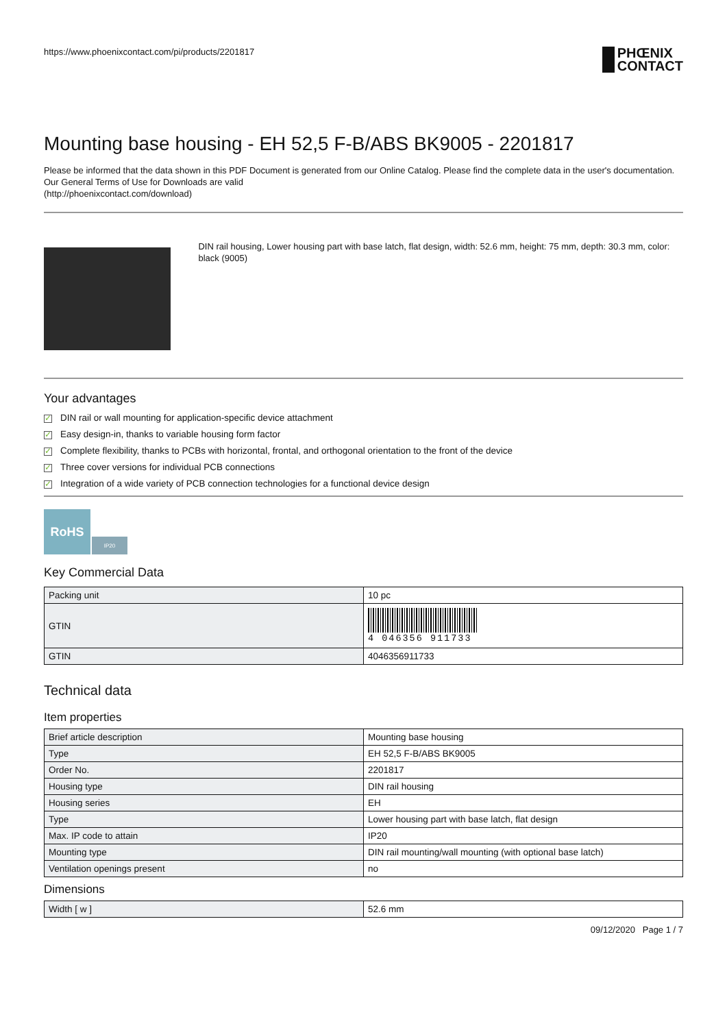https://www.phoenixcontact.com/pi/products/2201817
PHŒNIX
CONTACT
Mounting base housing - EH 52,5 F-B/ABS BK9005 - 2201817
Please be informed that the data shown in this PDF Document is generated from our Online Catalog. Please find the complete data in the user's documentation. Our General Terms of Use for Downloads are valid
(http://phoenixcontact.com/download)
DIN rail housing, Lower housing part with base latch, flat design, width: 52.6 mm, height: 75 mm, depth: 30.3 mm, color: black (9005)
Your advantages
✓ DIN rail or wall mounting for application-specific device attachment
✓ Easy design-in, thanks to variable housing form factor
✓ Complete flexibility, thanks to PCBs with horizontal, frontal, and orthogonal orientation to the front of the device
✓ Three cover versions for individual PCB connections
✓ Integration of a wide variety of PCB connection technologies for a functional device design
RoHS
IP20
Key Commercial Data
| Packing unit | 10 pc |
| GTIN | 4 046356 911733 |
| GTIN | 4046356911733 |
Technical data
Item properties
| Brief article description | Mounting base housing |
| Type | EH 52,5 F-B/ABS BK9005 |
| Order No. | 2201817 |
| Housing type | DIN rail housing |
| Housing series | EH |
| Type | Lower housing part with base latch, flat design |
| Max. IP code to attain | IP20 |
| Mounting type | DIN rail mounting/wall mounting (with optional base latch) |
| Ventilation openings present | no |
Dimensions
| Width [ w ] | 52.6 mm |
09/12/2020 Page 1 / 7